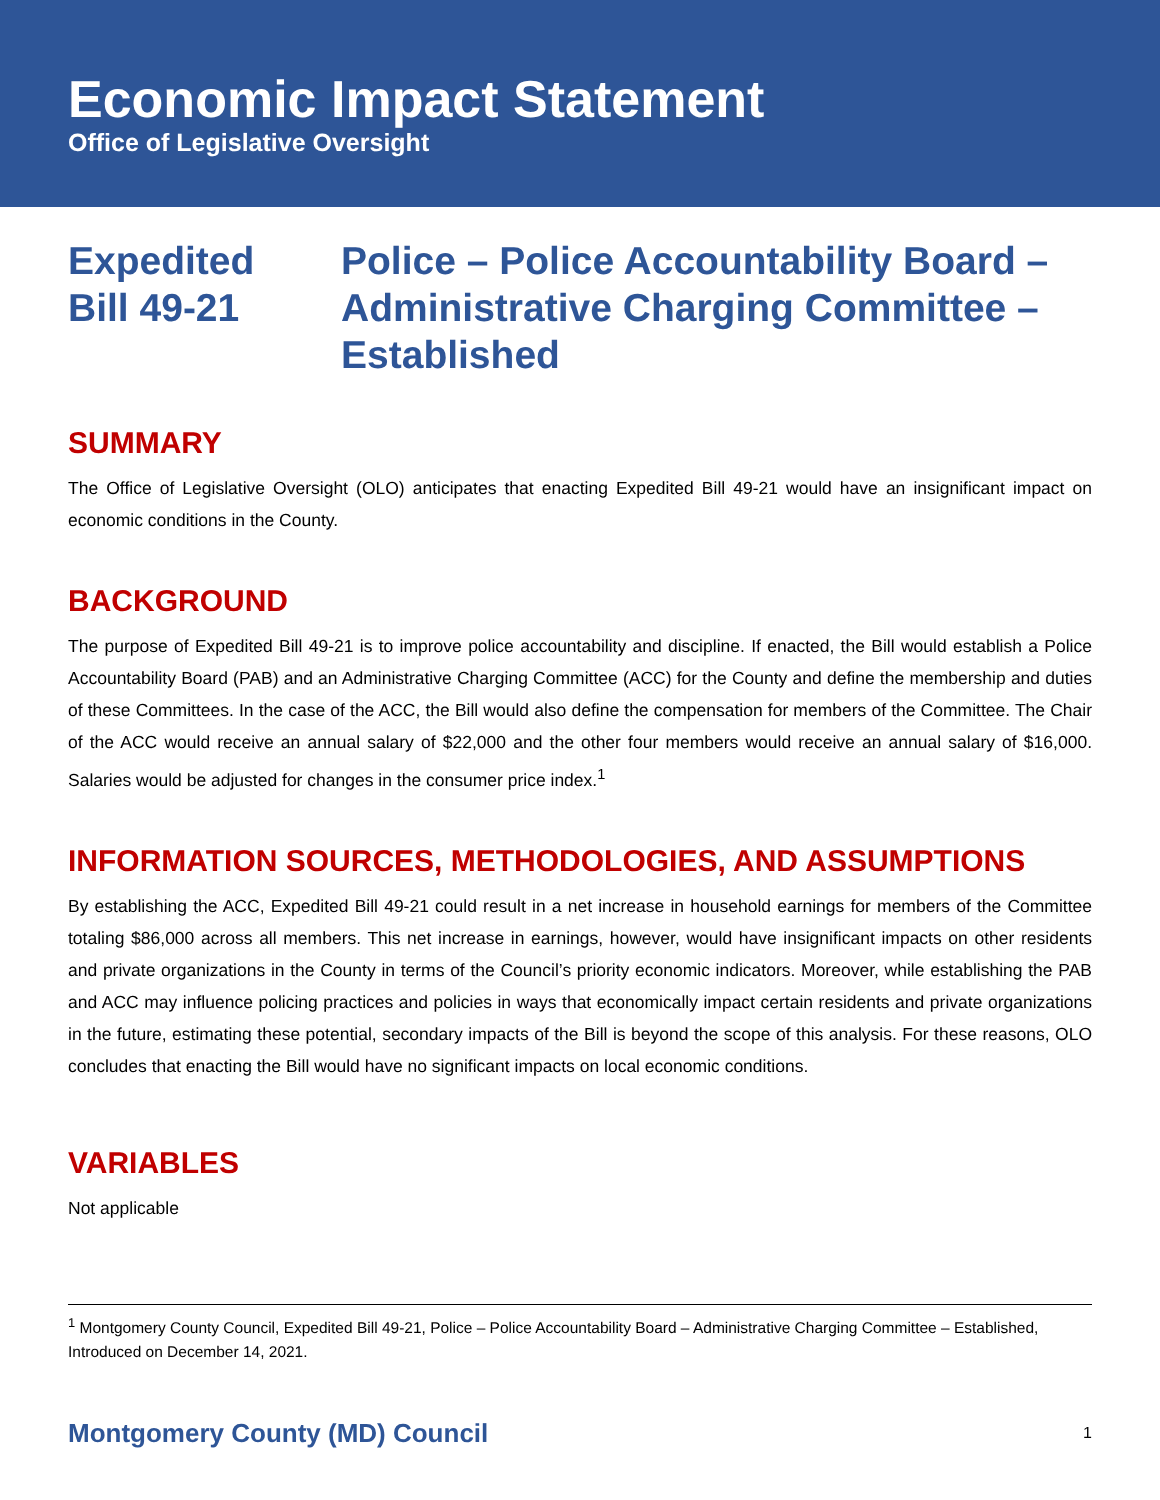Economic Impact Statement
Office of Legislative Oversight
Expedited
Bill 49-21
Police – Police Accountability Board –
Administrative Charging Committee –
Established
SUMMARY
The Office of Legislative Oversight (OLO) anticipates that enacting Expedited Bill 49-21 would have an insignificant impact on economic conditions in the County.
BACKGROUND
The purpose of Expedited Bill 49-21 is to improve police accountability and discipline. If enacted, the Bill would establish a Police Accountability Board (PAB) and an Administrative Charging Committee (ACC) for the County and define the membership and duties of these Committees. In the case of the ACC, the Bill would also define the compensation for members of the Committee. The Chair of the ACC would receive an annual salary of $22,000 and the other four members would receive an annual salary of $16,000. Salaries would be adjusted for changes in the consumer price index.<sup>1</sup>
INFORMATION SOURCES, METHODOLOGIES, AND ASSUMPTIONS
By establishing the ACC, Expedited Bill 49-21 could result in a net increase in household earnings for members of the Committee totaling $86,000 across all members. This net increase in earnings, however, would have insignificant impacts on other residents and private organizations in the County in terms of the Council’s priority economic indicators. Moreover, while establishing the PAB and ACC may influence policing practices and policies in ways that economically impact certain residents and private organizations in the future, estimating these potential, secondary impacts of the Bill is beyond the scope of this analysis. For these reasons, OLO concludes that enacting the Bill would have no significant impacts on local economic conditions.
VARIABLES
Not applicable
<sup>1</sup> Montgomery County Council, Expedited Bill 49-21, Police – Police Accountability Board – Administrative Charging Committee – Established, Introduced on December 14, 2021.
Montgomery County (MD) Council 1